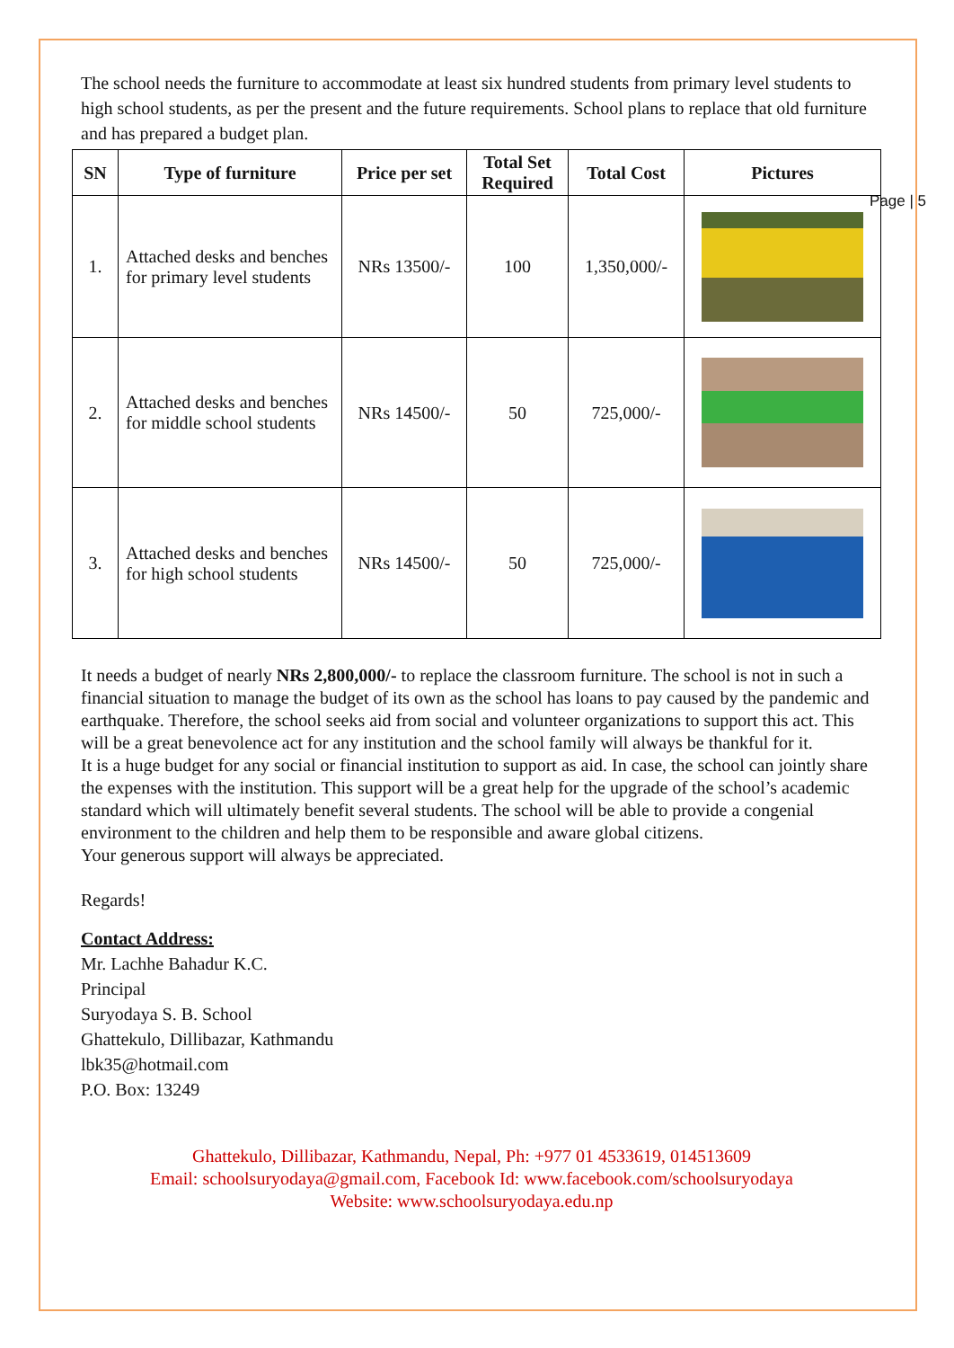Page | 5
The school needs the furniture to accommodate at least six hundred students from primary level students to high school students, as per the present and the future requirements. School plans to replace that old furniture and has prepared a budget plan.
| SN | Type of furniture | Price per set | Total Set Required | Total Cost | Pictures |
| --- | --- | --- | --- | --- | --- |
| 1. | Attached desks and benches for primary level students | NRs 13500/- | 100 | 1,350,000/- | |
| 2. | Attached desks and benches for middle school students | NRs 14500/- | 50 | 725,000/- | |
| 3. | Attached desks and benches for high school students | NRs 14500/- | 50 | 725,000/- | |
It needs a budget of nearly NRs 2,800,000/- to replace the classroom furniture. The school is not in such a financial situation to manage the budget of its own as the school has loans to pay caused by the pandemic and earthquake. Therefore, the school seeks aid from social and volunteer organizations to support this act. This will be a great benevolence act for any institution and the school family will always be thankful for it.
It is a huge budget for any social or financial institution to support as aid. In case, the school can jointly share the expenses with the institution. This support will be a great help for the upgrade of the school’s academic standard which will ultimately benefit several students. The school will be able to provide a congenial environment to the children and help them to be responsible and aware global citizens.
Your generous support will always be appreciated.
Regards!
Contact Address:
Mr. Lachhe Bahadur K.C.
Principal
Suryodaya S. B. School
Ghattekulo, Dillibazar, Kathmandu
lbk35@hotmail.com
P.O. Box: 13249
Ghattekulo, Dillibazar, Kathmandu, Nepal, Ph: +977 01 4533619, 014513609
Email: schoolsuryodaya@gmail.com, Facebook Id: www.facebook.com/schoolsuryodaya
Website: www.schoolsuryodaya.edu.np